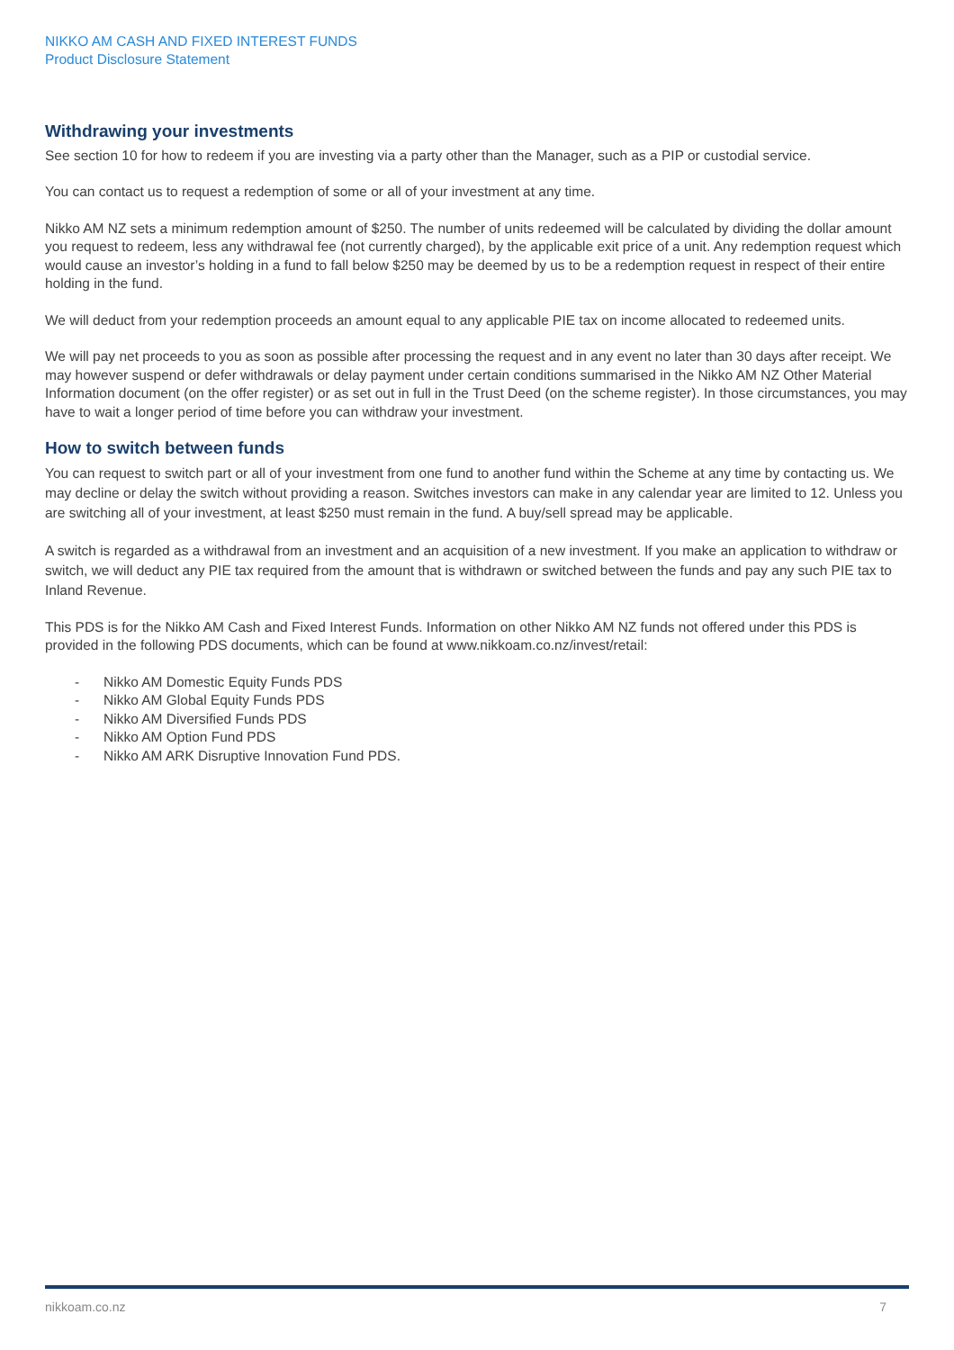NIKKO AM CASH AND FIXED INTEREST FUNDS
Product Disclosure Statement
Withdrawing your investments
See section 10 for how to redeem if you are investing via a party other than the Manager, such as a PIP or custodial service.
You can contact us to request a redemption of some or all of your investment at any time.
Nikko AM NZ sets a minimum redemption amount of $250. The number of units redeemed will be calculated by dividing the dollar amount you request to redeem, less any withdrawal fee (not currently charged), by the applicable exit price of a unit. Any redemption request which would cause an investor’s holding in a fund to fall below $250 may be deemed by us to be a redemption request in respect of their entire holding in the fund.
We will deduct from your redemption proceeds an amount equal to any applicable PIE tax on income allocated to redeemed units.
We will pay net proceeds to you as soon as possible after processing the request and in any event no later than 30 days after receipt. We may however suspend or defer withdrawals or delay payment under certain conditions summarised in the Nikko AM NZ Other Material Information document (on the offer register) or as set out in full in the Trust Deed (on the scheme register). In those circumstances, you may have to wait a longer period of time before you can withdraw your investment.
How to switch between funds
You can request to switch part or all of your investment from one fund to another fund within the Scheme at any time by contacting us. We may decline or delay the switch without providing a reason. Switches investors can make in any calendar year are limited to 12. Unless you are switching all of your investment, at least $250 must remain in the fund. A buy/sell spread may be applicable.
A switch is regarded as a withdrawal from an investment and an acquisition of a new investment. If you make an application to withdraw or switch, we will deduct any PIE tax required from the amount that is withdrawn or switched between the funds and pay any such PIE tax to Inland Revenue.
This PDS is for the Nikko AM Cash and Fixed Interest Funds. Information on other Nikko AM NZ funds not offered under this PDS is provided in the following PDS documents, which can be found at www.nikkoam.co.nz/invest/retail:
- Nikko AM Domestic Equity Funds PDS
- Nikko AM Global Equity Funds PDS
- Nikko AM Diversified Funds PDS
- Nikko AM Option Fund PDS
- Nikko AM ARK Disruptive Innovation Fund PDS.
nikkoam.co.nz 7